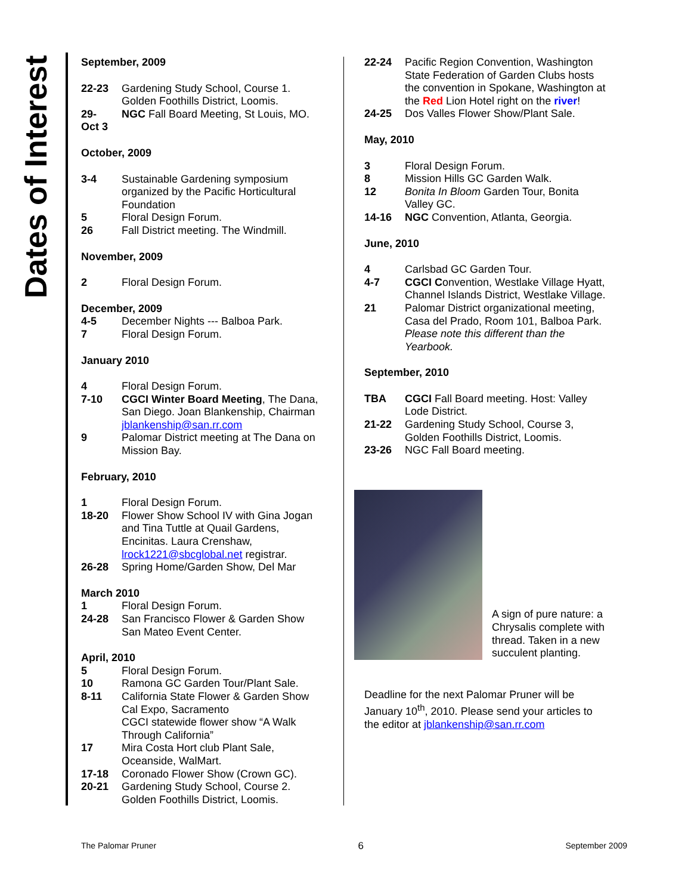Dates of Interest
September, 2009
22-23 Gardening Study School, Course 1. Golden Foothills District, Loomis.
29-
Oct 3 NGC Fall Board Meeting, St Louis, MO.
October, 2009
3-4 Sustainable Gardening symposium organized by the Pacific Horticultural Foundation
5 Floral Design Forum.
26 Fall District meeting. The Windmill.
November, 2009
2 Floral Design Forum.
December, 2009
4-5 December Nights --- Balboa Park.
7 Floral Design Forum.
January 2010
4 Floral Design Forum.
7-10 CGCI Winter Board Meeting, The Dana, San Diego. Joan Blankenship, Chairman jblankenship@san.rr.com
9 Palomar District meeting at The Dana on Mission Bay.
February, 2010
1 Floral Design Forum.
18-20 Flower Show School IV with Gina Jogan and Tina Tuttle at Quail Gardens, Encinitas. Laura Crenshaw, lrock1221@sbcglobal.net registrar.
26-28 Spring Home/Garden Show, Del Mar
March 2010
1 Floral Design Forum.
24-28 San Francisco Flower & Garden Show San Mateo Event Center.
April, 2010
5 Floral Design Forum.
10 Ramona GC Garden Tour/Plant Sale.
8-11 California State Flower & Garden Show Cal Expo, Sacramento
CGCI statewide flower show “A Walk Through California”
17 Mira Costa Hort club Plant Sale, Oceanside, WalMart.
17-18 Coronado Flower Show (Crown GC).
20-21 Gardening Study School, Course 2. Golden Foothills District, Loomis.
22-24 Pacific Region Convention, Washington State Federation of Garden Clubs hosts the convention in Spokane, Washington at the Red Lion Hotel right on the river!
24-25 Dos Valles Flower Show/Plant Sale.
May, 2010
3 Floral Design Forum.
8 Mission Hills GC Garden Walk.
12 Bonita In Bloom Garden Tour, Bonita Valley GC.
14-16 NGC Convention, Atlanta, Georgia.
June, 2010
4 Carlsbad GC Garden Tour.
4-7 CGCI Convention, Westlake Village Hyatt, Channel Islands District, Westlake Village.
21 Palomar District organizational meeting, Casa del Prado, Room 101, Balboa Park. Please note this different than the Yearbook.
September, 2010
TBA CGCI Fall Board meeting. Host: Valley Lode District.
21-22 Gardening Study School, Course 3, Golden Foothills District, Loomis.
23-26 NGC Fall Board meeting.
A sign of pure nature: a Chrysalis complete with thread. Taken in a new succulent planting.
Deadline for the next Palomar Pruner will be January 10<sup>th</sup>, 2010. Please send your articles to the editor at jblankenship@san.rr.com
The Palomar Pruner 6 September 2009